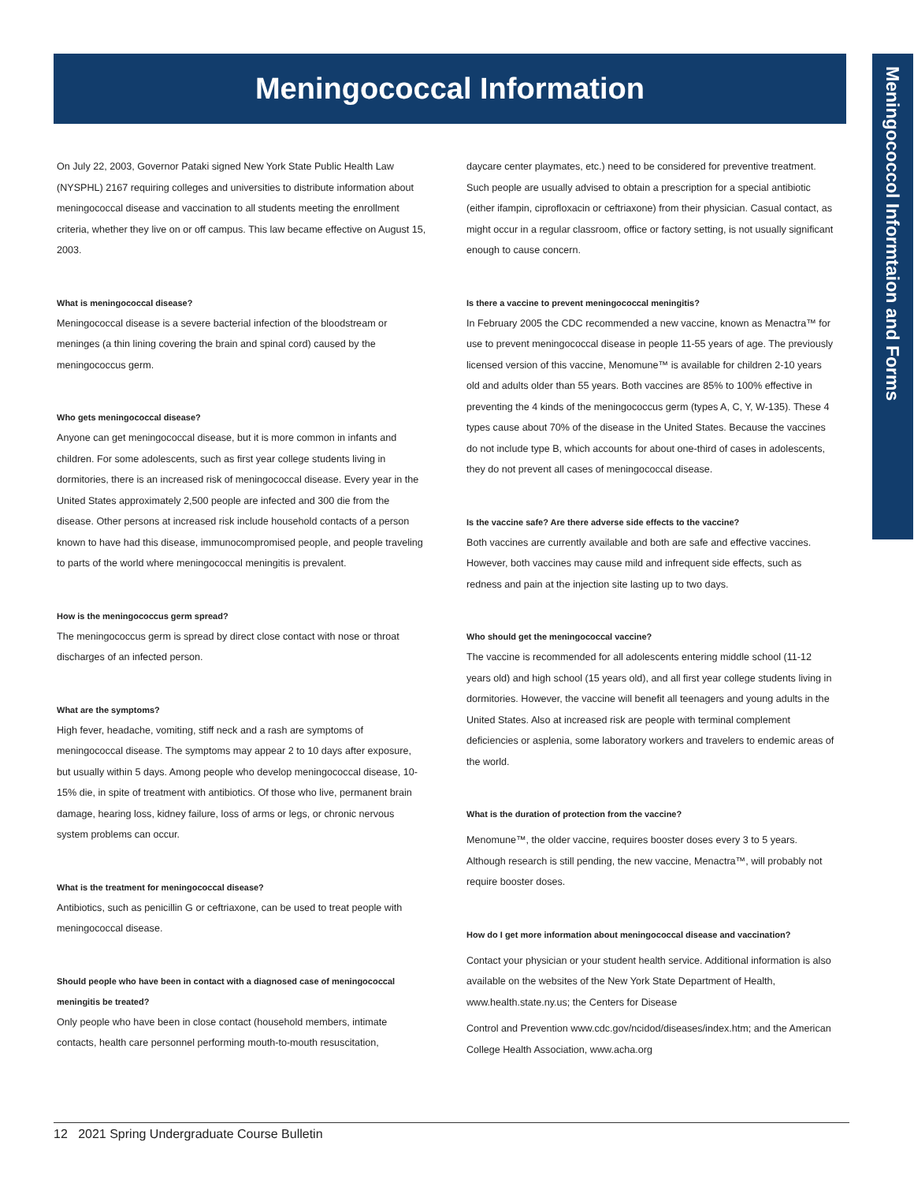Meningococcal Information
Meningococcol Informtaion and Forms
On July 22, 2003, Governor Pataki signed New York State Public Health Law (NYSPHL) 2167 requiring colleges and universities to distribute information about meningococcal disease and vaccination to all students meeting the enrollment criteria, whether they live on or off campus. This law became effective on August 15, 2003.
What is meningococcal disease?
Meningococcal disease is a severe bacterial infection of the bloodstream or meninges (a thin lining covering the brain and spinal cord) caused by the meningococcus germ.
Who gets meningococcal disease?
Anyone can get meningococcal disease, but it is more common in infants and children. For some adolescents, such as first year college students living in dormitories, there is an increased risk of meningococcal disease. Every year in the United States approximately 2,500 people are infected and 300 die from the disease. Other persons at increased risk include household contacts of a person known to have had this disease, immunocompromised people, and people traveling to parts of the world where meningococcal meningitis is prevalent.
How is the meningococcus germ spread?
The meningococcus germ is spread by direct close contact with nose or throat discharges of an infected person.
What are the symptoms?
High fever, headache, vomiting, stiff neck and a rash are symptoms of meningococcal disease. The symptoms may appear 2 to 10 days after exposure, but usually within 5 days. Among people who develop meningococcal disease, 10-15% die, in spite of treatment with antibiotics. Of those who live, permanent brain damage, hearing loss, kidney failure, loss of arms or legs, or chronic nervous system problems can occur.
What is the treatment for meningococcal disease?
Antibiotics, such as penicillin G or ceftriaxone, can be used to treat people with meningococcal disease.
Should people who have been in contact with a diagnosed case of meningococcal meningitis be treated?
Only people who have been in close contact (household members, intimate contacts, health care personnel performing mouth-to-mouth resuscitation,
daycare center playmates, etc.) need to be considered for preventive treatment. Such people are usually advised to obtain a prescription for a special antibiotic (either ifampin, ciprofloxacin or ceftriaxone) from their physician. Casual contact, as might occur in a regular classroom, office or factory setting, is not usually significant enough to cause concern.
Is there a vaccine to prevent meningococcal meningitis?
In February 2005 the CDC recommended a new vaccine, known as Menactra™ for use to prevent meningococcal disease in people 11-55 years of age. The previously licensed version of this vaccine, Menomune™ is available for children 2-10 years old and adults older than 55 years. Both vaccines are 85% to 100% effective in preventing the 4 kinds of the meningococcus germ (types A, C, Y, W-135). These 4 types cause about 70% of the disease in the United States. Because the vaccines do not include type B, which accounts for about one-third of cases in adolescents, they do not prevent all cases of meningococcal disease.
Is the vaccine safe? Are there adverse side effects to the vaccine?
Both vaccines are currently available and both are safe and effective vaccines. However, both vaccines may cause mild and infrequent side effects, such as redness and pain at the injection site lasting up to two days.
Who should get the meningococcal vaccine?
The vaccine is recommended for all adolescents entering middle school (11-12 years old) and high school (15 years old), and all first year college students living in dormitories. However, the vaccine will benefit all teenagers and young adults in the United States. Also at increased risk are people with terminal complement deficiencies or asplenia, some laboratory workers and travelers to endemic areas of the world.
What is the duration of protection from the vaccine?
Menomune™, the older vaccine, requires booster doses every 3 to 5 years. Although research is still pending, the new vaccine, Menactra™, will probably not require booster doses.
How do I get more information about meningococcal disease and vaccination?
Contact your physician or your student health service. Additional information is also available on the websites of the New York State Department of Health, www.health.state.ny.us; the Centers for Disease
Control and Prevention www.cdc.gov/ncidod/diseases/index.htm; and the American College Health Association, www.acha.org
12 2021 Spring Undergraduate Course Bulletin